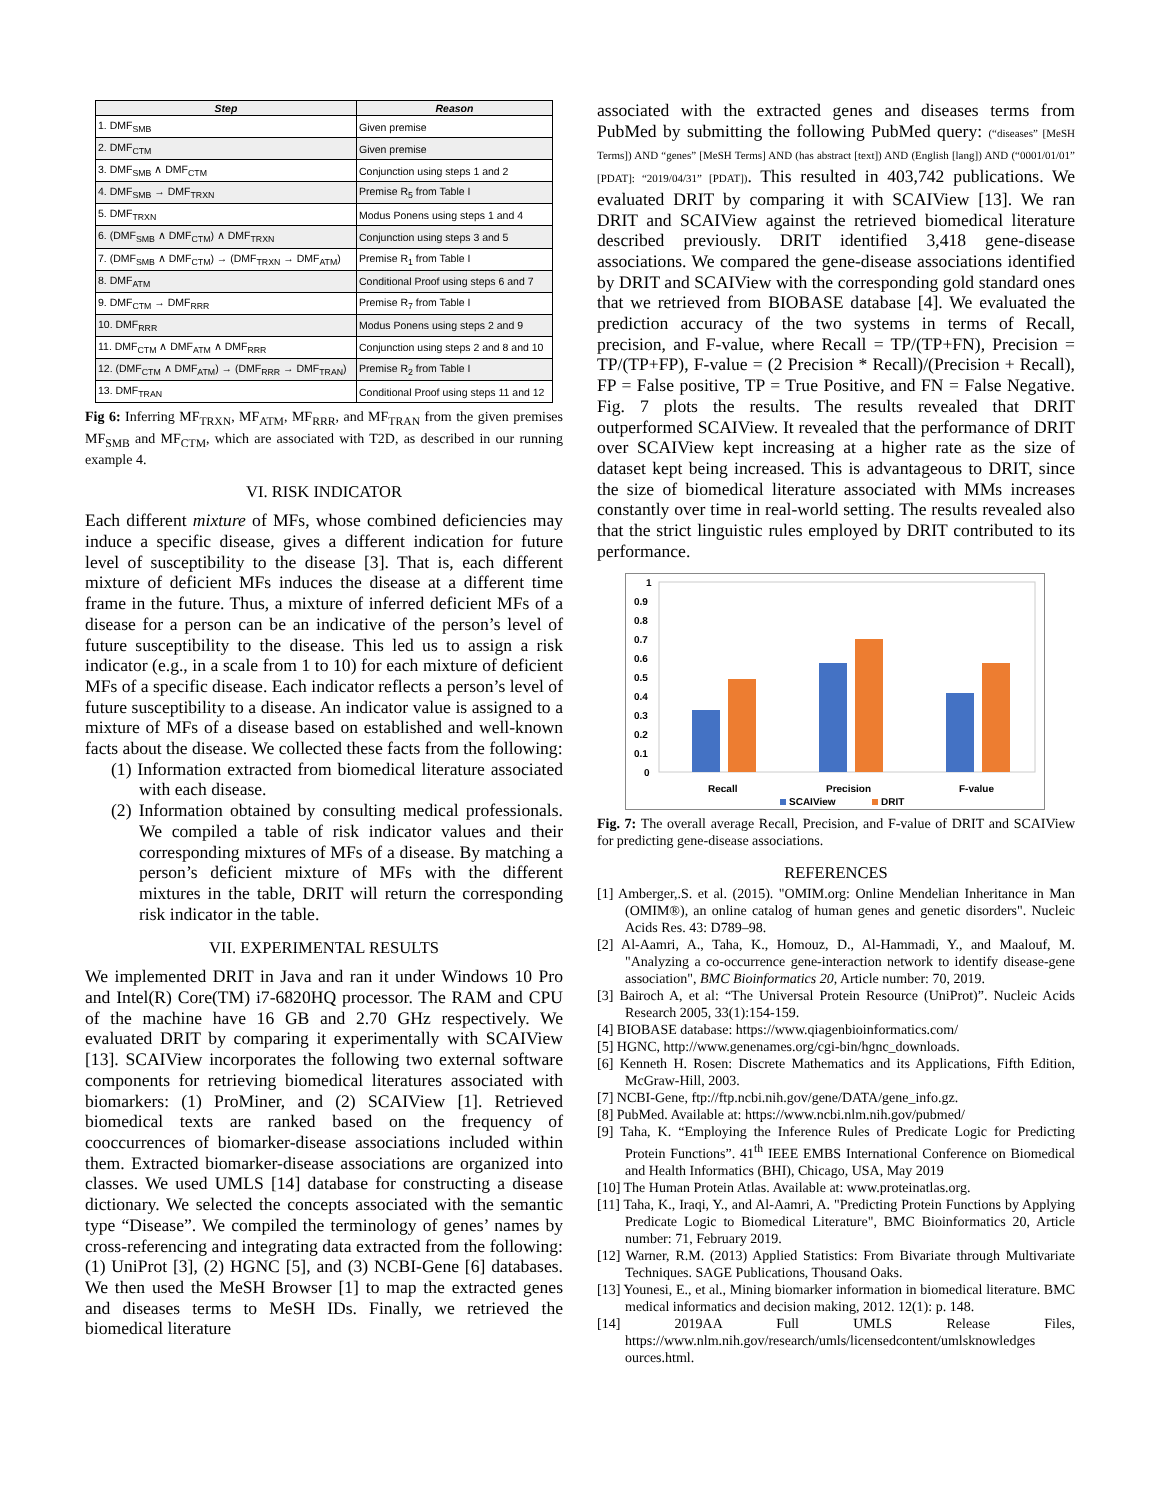| Step | Reason |
| --- | --- |
| 1. DMF<sub>SMB</sub> | Given premise |
| 2. DMF<sub>CTM</sub> | Given premise |
| 3. DMF<sub>SMB</sub> ∧ DMF<sub>CTM</sub> | Conjunction using steps 1 and 2 |
| 4. DMF<sub>SMB</sub> → DMF<sub>TRXN</sub> | Premise R<sub>5</sub> from Table I |
| 5. DMF<sub>TRXN</sub> | Modus Ponens using steps 1 and 4 |
| 6. (DMF<sub>SMB</sub> ∧ DMF<sub>CTM</sub>) ∧ DMF<sub>TRXN</sub> | Conjunction using steps 3 and 5 |
| 7. (DMF<sub>SMB</sub> ∧ DMF<sub>CTM</sub>) → (DMF<sub>TRXN</sub> → DMF<sub>ATM</sub>) | Premise R<sub>1</sub> from Table I |
| 8. DMF<sub>ATM</sub> | Conditional Proof using steps 6 and 7 |
| 9. DMF<sub>CTM</sub> → DMF<sub>RRR</sub> | Premise R<sub>7</sub> from Table I |
| 10. DMF<sub>RRR</sub> | Modus Ponens using steps 2 and 9 |
| 11. DMF<sub>CTM</sub> ∧ DMF<sub>ATM</sub> ∧ DMF<sub>RRR</sub> | Conjunction using steps 2 and 8 and 10 |
| 12. (DMF<sub>CTM</sub> ∧ DMF<sub>ATM</sub>) → (DMF<sub>RRR</sub> → DMF<sub>TRAN</sub>) | Premise R<sub>2</sub> from Table I |
| 13. DMF<sub>TRAN</sub> | Conditional Proof using steps 11 and 12 |
Fig 6: Inferring MF<sub>TRXN</sub>, MF<sub>ATM</sub>, MF<sub>RRR</sub>, and MF<sub>TRAN</sub> from the given premises MF<sub>SMB</sub> and MF<sub>CTM</sub>, which are associated with T2D, as described in our running example 4.
VI. RISK INDICATOR
Each different mixture of MFs, whose combined deficiencies may induce a specific disease, gives a different indication for future level of susceptibility to the disease [3]. That is, each different mixture of deficient MFs induces the disease at a different time frame in the future. Thus, a mixture of inferred deficient MFs of a disease for a person can be an indicative of the person’s level of future susceptibility to the disease. This led us to assign a risk indicator (e.g., in a scale from 1 to 10) for each mixture of deficient MFs of a specific disease. Each indicator reflects a person’s level of future susceptibility to a disease. An indicator value is assigned to a mixture of MFs of a disease based on established and well-known facts about the disease. We collected these facts from the following:
(1) Information extracted from biomedical literature associated with each disease.
(2) Information obtained by consulting medical professionals. We compiled a table of risk indicator values and their corresponding mixtures of MFs of a disease. By matching a person’s deficient mixture of MFs with the different mixtures in the table, DRIT will return the corresponding risk indicator in the table.
VII. EXPERIMENTAL RESULTS
We implemented DRIT in Java and ran it under Windows 10 Pro and Intel(R) Core(TM) i7-6820HQ processor. The RAM and CPU of the machine have 16 GB and 2.70 GHz respectively. We evaluated DRIT by comparing it experimentally with SCAIView [13]. SCAIView incorporates the following two external software components for retrieving biomedical literatures associated with biomarkers: (1) ProMiner, and (2) SCAIView [1]. Retrieved biomedical texts are ranked based on the frequency of cooccurrences of biomarker-disease associations included within them. Extracted biomarker-disease associations are organized into classes. We used UMLS [14] database for constructing a disease dictionary. We selected the concepts associated with the semantic type “Disease”. We compiled the terminology of genes’ names by cross-referencing and integrating data extracted from the following: (1) UniProt [3], (2) HGNC [5], and (3) NCBI-Gene [6] databases. We then used the MeSH Browser [1] to map the extracted genes and diseases terms to MeSH IDs. Finally, we retrieved the biomedical literature
associated with the extracted genes and diseases terms from PubMed by submitting the following PubMed query: (“diseases” [MeSH Terms]) AND “genes” [MeSH Terms] AND (has abstract [text]) AND (English [lang]) AND (“0001/01/01” [PDAT]: “2019/04/31” [PDAT]). This resulted in 403,742 publications. We evaluated DRIT by comparing it with SCAIView [13]. We ran DRIT and SCAIView against the retrieved biomedical literature described previously. DRIT identified 3,418 gene-disease associations. We compared the gene-disease associations identified by DRIT and SCAIView with the corresponding gold standard ones that we retrieved from BIOBASE database [4]. We evaluated the prediction accuracy of the two systems in terms of Recall, precision, and F-value, where Recall = TP/(TP+FN), Precision = TP/(TP+FP), F-value = (2 Precision * Recall)/(Precision + Recall), FP = False positive, TP = True Positive, and FN = False Negative. Fig. 7 plots the results. The results revealed that DRIT outperformed SCAIView. It revealed that the performance of DRIT over SCAIView kept increasing at a higher rate as the size of dataset kept being increased. This is advantageous to DRIT, since the size of biomedical literature associated with MMs increases constantly over time in real-world setting. The results revealed also that the strict linguistic rules employed by DRIT contributed to its performance.
1
0.9
0.8
0.7
0.6
0.5
0.4
0.3
0.2
0.1
0
Recall
Precision
F-value
SCAIView
DRIT
Fig. 7: The overall average Recall, Precision, and F-value of DRIT and SCAIView for predicting gene-disease associations.
REFERENCES
[1] Amberger,.S. et al. (2015). "OMIM.org: Online Mendelian Inheritance in Man (OMIM®), an online catalog of human genes and genetic disorders". Nucleic Acids Res. 43: D789–98.
[2] Al-Aamri, A., Taha, K., Homouz, D., Al-Hammadi, Y., and Maalouf, M. "Analyzing a co-occurrence gene-interaction network to identify disease-gene association", BMC Bioinformatics 20, Article number: 70, 2019.
[3] Bairoch A, et al: “The Universal Protein Resource (UniProt)”. Nucleic Acids Research 2005, 33(1):154-159.
[4] BIOBASE database: https://www.qiagenbioinformatics.com/
[5] HGNC, http://www.genenames.org/cgi-bin/hgnc_downloads.
[6] Kenneth H. Rosen: Discrete Mathematics and its Applications, Fifth Edition, McGraw-Hill, 2003.
[7] NCBI-Gene, ftp://ftp.ncbi.nih.gov/gene/DATA/gene_info.gz.
[8] PubMed. Available at: https://www.ncbi.nlm.nih.gov/pubmed/
[9] Taha, K. “Employing the Inference Rules of Predicate Logic for Predicting Protein Functions”. 41<sup>th</sup> IEEE EMBS International Conference on Biomedical and Health Informatics (BHI), Chicago, USA, May 2019
[10] The Human Protein Atlas. Available at: www.proteinatlas.org.
[11] Taha, K., Iraqi, Y., and Al-Aamri, A. "Predicting Protein Functions by Applying Predicate Logic to Biomedical Literature", BMC Bioinformatics 20, Article number: 71, February 2019.
[12] Warner, R.M. (2013) Applied Statistics: From Bivariate through Multivariate Techniques. SAGE Publications, Thousand Oaks.
[13] Younesi, E., et al., Mining biomarker information in biomedical literature. BMC medical informatics and decision making, 2012. 12(1): p. 148.
[14] 2019AA Full UMLS Release Files, https://www.nlm.nih.gov/research/umls/licensedcontent/umlsknowledges ources.html.